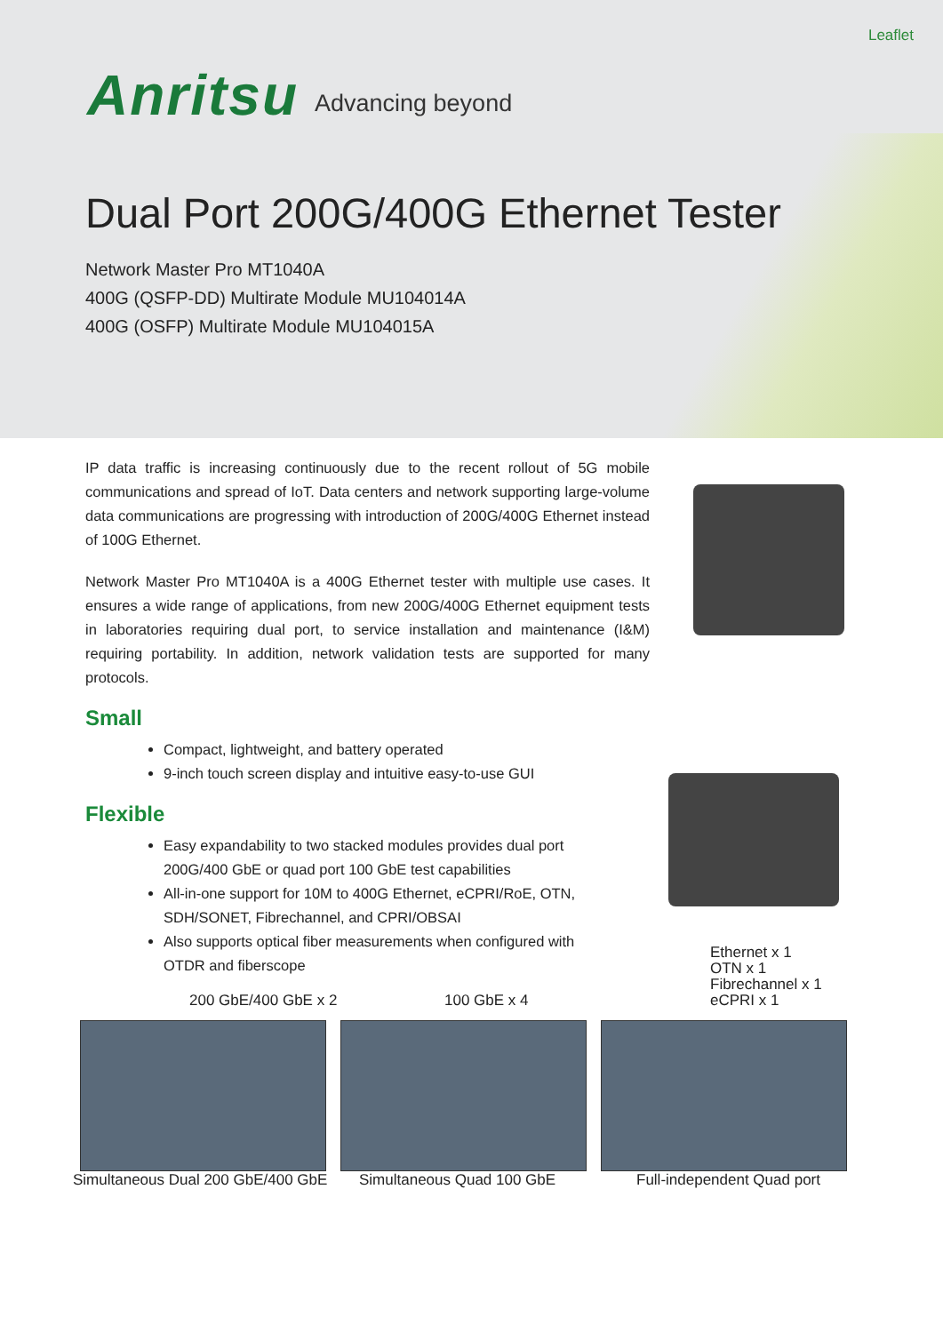Leaflet
Anritsu Advancing beyond
Dual Port 200G/400G Ethernet Tester
Network Master Pro MT1040A
400G (QSFP-DD) Multirate Module MU104014A
400G (OSFP) Multirate Module MU104015A
IP data traffic is increasing continuously due to the recent rollout of 5G mobile communications and spread of IoT. Data centers and network supporting large-volume data communications are progressing with introduction of 200G/400G Ethernet instead of 100G Ethernet.
Network Master Pro MT1040A is a 400G Ethernet tester with multiple use cases. It ensures a wide range of applications, from new 200G/400G Ethernet equipment tests in laboratories requiring dual port, to service installation and maintenance (I&M) requiring portability. In addition, network validation tests are supported for many protocols.
Small
Compact, lightweight, and battery operated
9-inch touch screen display and intuitive easy-to-use GUI
Flexible
Easy expandability to two stacked modules provides dual port 200G/400 GbE or quad port 100 GbE test capabilities
All-in-one support for 10M to 400G Ethernet, eCPRI/RoE, OTN, SDH/SONET, Fibrechannel, and CPRI/OBSAI
Also supports optical fiber measurements when configured with OTDR and fiberscope
Ethernet x 1
OTN x 1
Fibrechannel x 1
eCPRI x 1
200 GbE/400 GbE x 2 100 GbE x 4
Simultaneous Dual 200 GbE/400 GbE
Simultaneous Quad 100 GbE Full-independent Quad port